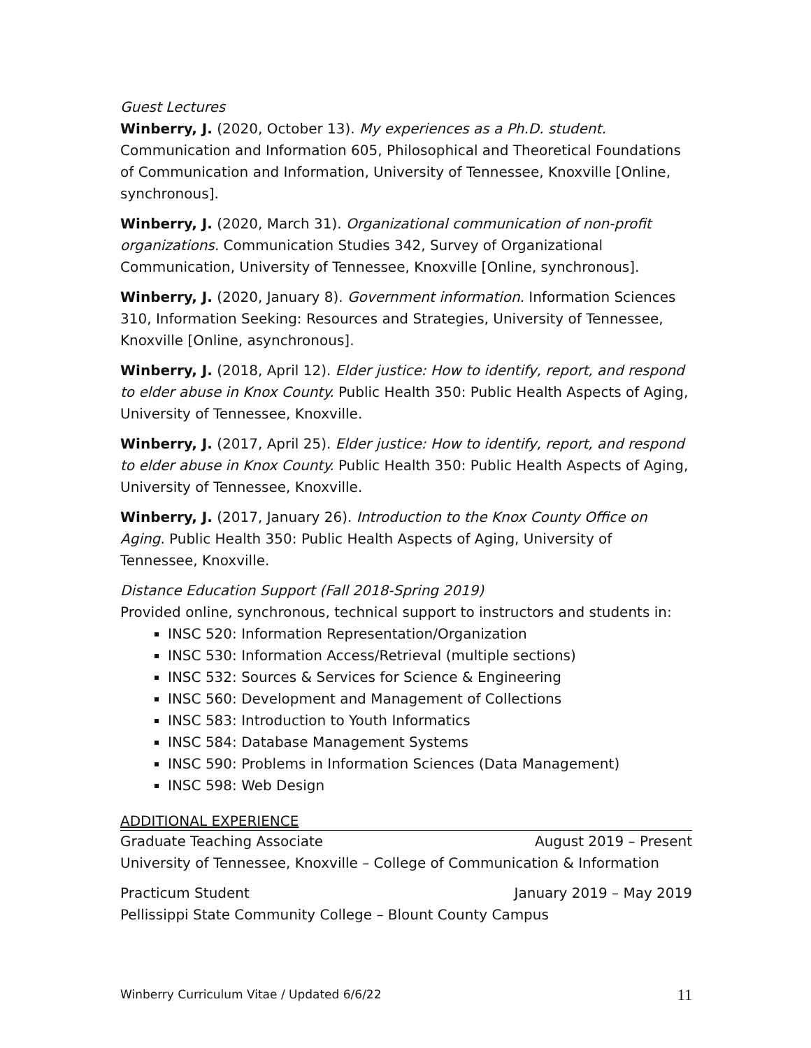Guest Lectures
Winberry, J. (2020, October 13). My experiences as a Ph.D. student. Communication and Information 605, Philosophical and Theoretical Foundations of Communication and Information, University of Tennessee, Knoxville [Online, synchronous].
Winberry, J. (2020, March 31). Organizational communication of non-profit organizations. Communication Studies 342, Survey of Organizational Communication, University of Tennessee, Knoxville [Online, synchronous].
Winberry, J. (2020, January 8). Government information. Information Sciences 310, Information Seeking: Resources and Strategies, University of Tennessee, Knoxville [Online, asynchronous].
Winberry, J. (2018, April 12). Elder justice: How to identify, report, and respond to elder abuse in Knox County. Public Health 350: Public Health Aspects of Aging, University of Tennessee, Knoxville.
Winberry, J. (2017, April 25). Elder justice: How to identify, report, and respond to elder abuse in Knox County. Public Health 350: Public Health Aspects of Aging, University of Tennessee, Knoxville.
Winberry, J. (2017, January 26). Introduction to the Knox County Office on Aging. Public Health 350: Public Health Aspects of Aging, University of Tennessee, Knoxville.
Distance Education Support (Fall 2018-Spring 2019)
Provided online, synchronous, technical support to instructors and students in:
INSC 520: Information Representation/Organization
INSC 530: Information Access/Retrieval (multiple sections)
INSC 532: Sources & Services for Science & Engineering
INSC 560: Development and Management of Collections
INSC 583: Introduction to Youth Informatics
INSC 584: Database Management Systems
INSC 590: Problems in Information Sciences (Data Management)
INSC 598: Web Design
ADDITIONAL EXPERIENCE
Graduate Teaching Associate August 2019 – Present
University of Tennessee, Knoxville – College of Communication & Information
Practicum Student January 2019 – May 2019
Pellissippi State Community College – Blount County Campus
Winberry Curriculum Vitae / Updated 6/6/22 11